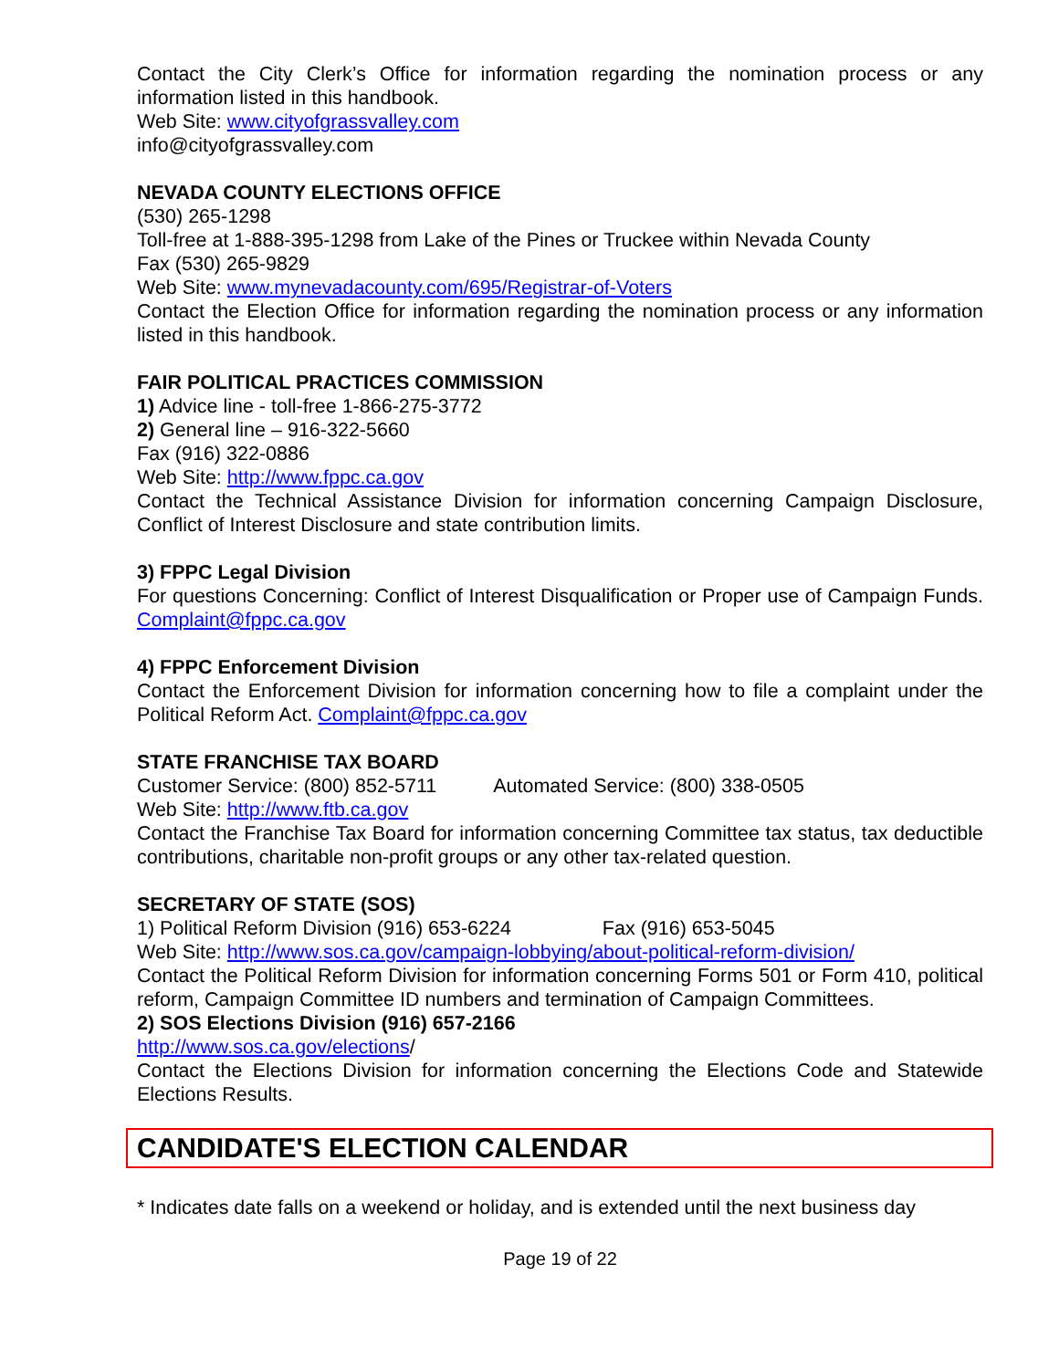Contact the City Clerk’s Office for information regarding the nomination process or any information listed in this handbook.
Web Site: www.cityofgrassvalley.com
info@cityofgrassvalley.com
NEVADA COUNTY ELECTIONS OFFICE
(530) 265-1298
Toll-free at 1-888-395-1298 from Lake of the Pines or Truckee within Nevada County
Fax (530) 265-9829
Web Site: www.mynevadacounty.com/695/Registrar-of-Voters
Contact the Election Office for information regarding the nomination process or any information listed in this handbook.
FAIR POLITICAL PRACTICES COMMISSION
1) Advice line - toll-free 1-866-275-3772
2) General line – 916-322-5660
Fax (916) 322-0886
Web Site: http://www.fppc.ca.gov
Contact the Technical Assistance Division for information concerning Campaign Disclosure, Conflict of Interest Disclosure and state contribution limits.
3) FPPC Legal Division
For questions Concerning: Conflict of Interest Disqualification or Proper use of Campaign Funds. Complaint@fppc.ca.gov
4) FPPC Enforcement Division
Contact the Enforcement Division for information concerning how to file a complaint under the Political Reform Act. Complaint@fppc.ca.gov
STATE FRANCHISE TAX BOARD
Customer Service: (800) 852-5711 Automated Service: (800) 338-0505
Web Site: http://www.ftb.ca.gov
Contact the Franchise Tax Board for information concerning Committee tax status, tax deductible contributions, charitable non-profit groups or any other tax-related question.
SECRETARY OF STATE (SOS)
1) Political Reform Division (916) 653-6224 Fax (916) 653-5045
Web Site: http://www.sos.ca.gov/campaign-lobbying/about-political-reform-division/
Contact the Political Reform Division for information concerning Forms 501 or Form 410, political reform, Campaign Committee ID numbers and termination of Campaign Committees.
2) SOS Elections Division (916) 657-2166
http://www.sos.ca.gov/elections/
Contact the Elections Division for information concerning the Elections Code and Statewide Elections Results.
CANDIDATE'S ELECTION CALENDAR
* Indicates date falls on a weekend or holiday, and is extended until the next business day
Page 19 of 22